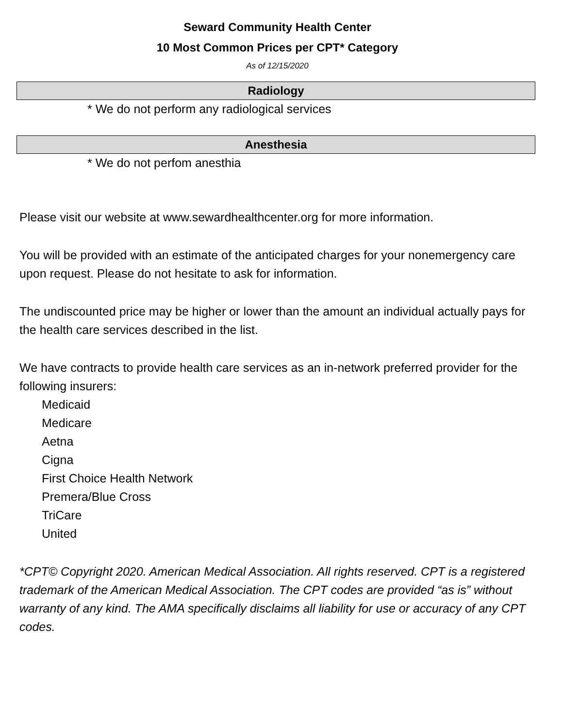Seward Community Health Center
10 Most Common Prices per CPT* Category
As of 12/15/2020
Radiology
* We do not perform any radiological services
Anesthesia
* We do not perfom anesthia
Please visit our website at www.sewardhealthcenter.org for more information.
You will be provided with an estimate of the anticipated charges for your nonemergency care upon request. Please do not hesitate to ask for information.
The undiscounted price may be higher or lower than the amount an individual actually pays for the health care services described in the list.
We have contracts to provide health care services as an in-network preferred provider for the following insurers:
Medicaid
Medicare
Aetna
Cigna
First Choice Health Network
Premera/Blue Cross
TriCare
United
*CPT© Copyright 2020. American Medical Association. All rights reserved. CPT is a registered trademark of the American Medical Association. The CPT codes are provided “as is” without warranty of any kind. The AMA specifically disclaims all liability for use or accuracy of any CPT codes.